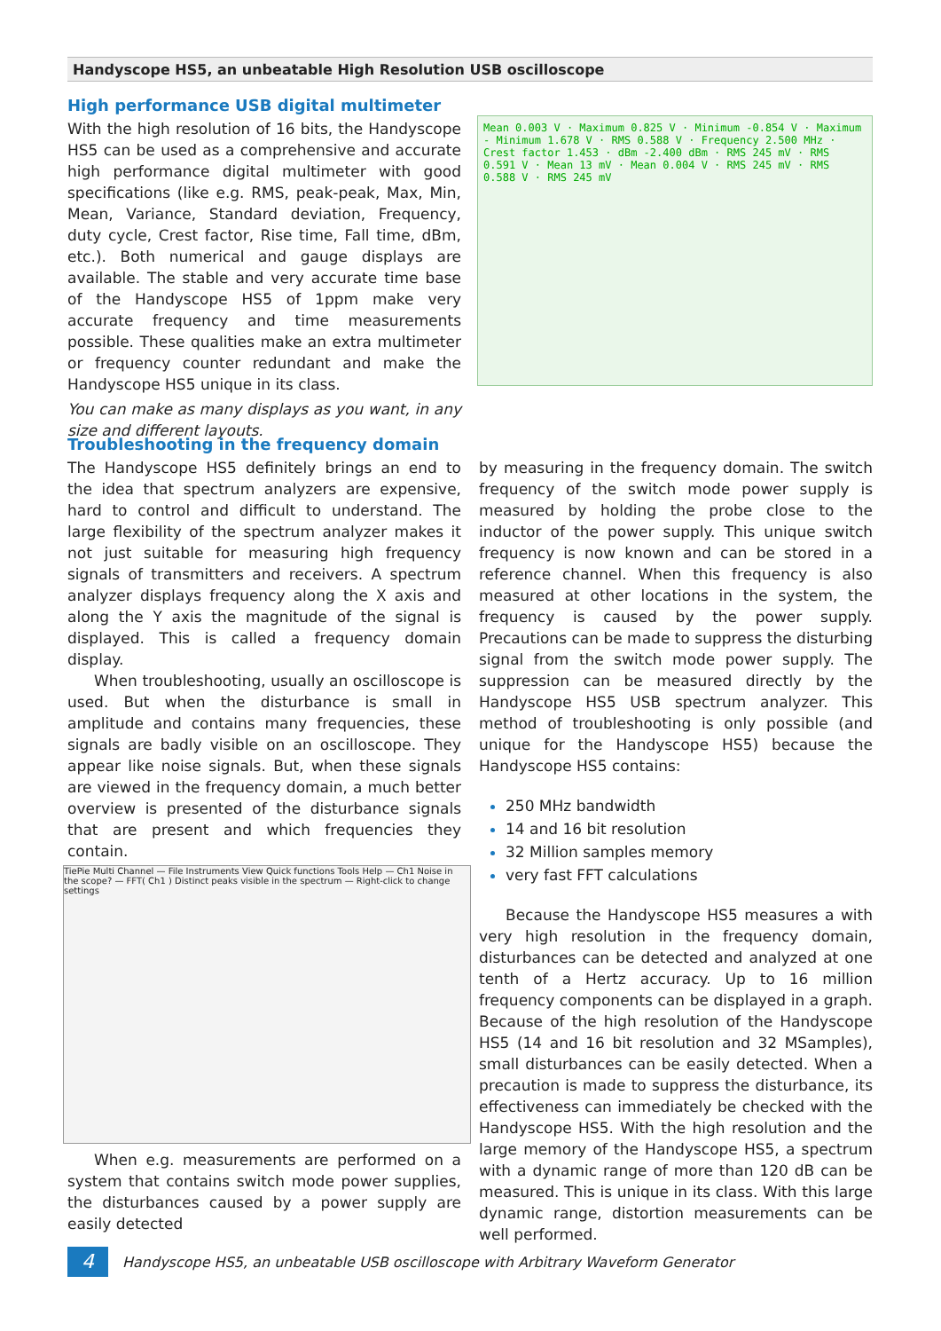Handyscope HS5, an unbeatable High Resolution USB oscilloscope
High performance USB digital multimeter
With the high resolution of 16 bits, the Handyscope HS5 can be used as a comprehensive and accurate high performance digital multimeter with good specifications (like e.g. RMS, peak-peak, Max, Min, Mean, Variance, Standard deviation, Frequency, duty cycle, Crest factor, Rise time, Fall time, dBm, etc.). Both numerical and gauge displays are available. The stable and very accurate time base of the Handyscope HS5 of 1ppm make very accurate frequency and time measurements possible. These qualities make an extra multimeter or frequency counter redundant and make the Handyscope HS5 unique in its class.
You can make as many displays as you want, in any size and different layouts.
Mean 0.003 V · Maximum 0.825 V · Minimum -0.854 V · Maximum - Minimum 1.678 V · RMS 0.588 V · Frequency 2.500 MHz · Crest factor 1.453 · dBm -2.400 dBm · RMS 245 mV · RMS 0.591 V · Mean 13 mV · Mean 0.004 V · RMS 245 mV · RMS 0.588 V · RMS 245 mV
Troubleshooting in the frequency domain
The Handyscope HS5 definitely brings an end to the idea that spectrum analyzers are expensive, hard to control and difficult to understand. The large flexibility of the spectrum analyzer makes it not just suitable for measuring high frequency signals of transmitters and receivers. A spectrum analyzer displays frequency along the X axis and along the Y axis the magnitude of the signal is displayed. This is called a frequency domain display.
When troubleshooting, usually an oscilloscope is used. But when the disturbance is small in amplitude and contains many frequencies, these signals are badly visible on an oscilloscope. They appear like noise signals. But, when these signals are viewed in the frequency domain, a much better overview is presented of the disturbance signals that are present and which frequencies they contain.
TiePie Multi Channel — File Instruments View Quick functions Tools Help — Ch1 Noise in the scope? — FFT( Ch1 ) Distinct peaks visible in the spectrum — Right-click to change settings
When e.g. measurements are performed on a system that contains switch mode power supplies, the disturbances caused by a power supply are easily detected
by measuring in the frequency domain. The switch frequency of the switch mode power supply is measured by holding the probe close to the inductor of the power supply. This unique switch frequency is now known and can be stored in a reference channel. When this frequency is also measured at other locations in the system, the frequency is caused by the power supply. Precautions can be made to suppress the disturbing signal from the switch mode power supply. The suppression can be measured directly by the Handyscope HS5 USB spectrum analyzer. This method of troubleshooting is only possible (and unique for the Handyscope HS5) because the Handyscope HS5 contains:
250 MHz bandwidth
14 and 16 bit resolution
32 Million samples memory
very fast FFT calculations
Because the Handyscope HS5 measures a with very high resolution in the frequency domain, disturbances can be detected and analyzed at one tenth of a Hertz accuracy. Up to 16 million frequency components can be displayed in a graph. Because of the high resolution of the Handyscope HS5 (14 and 16 bit resolution and 32 MSamples), small disturbances can be easily detected. When a precaution is made to suppress the disturbance, its effectiveness can immediately be checked with the Handyscope HS5. With the high resolution and the large memory of the Handyscope HS5, a spectrum with a dynamic range of more than 120 dB can be measured. This is unique in its class. With this large dynamic range, distortion measurements can be well performed.
4
Handyscope HS5, an unbeatable USB oscilloscope with Arbitrary Waveform Generator